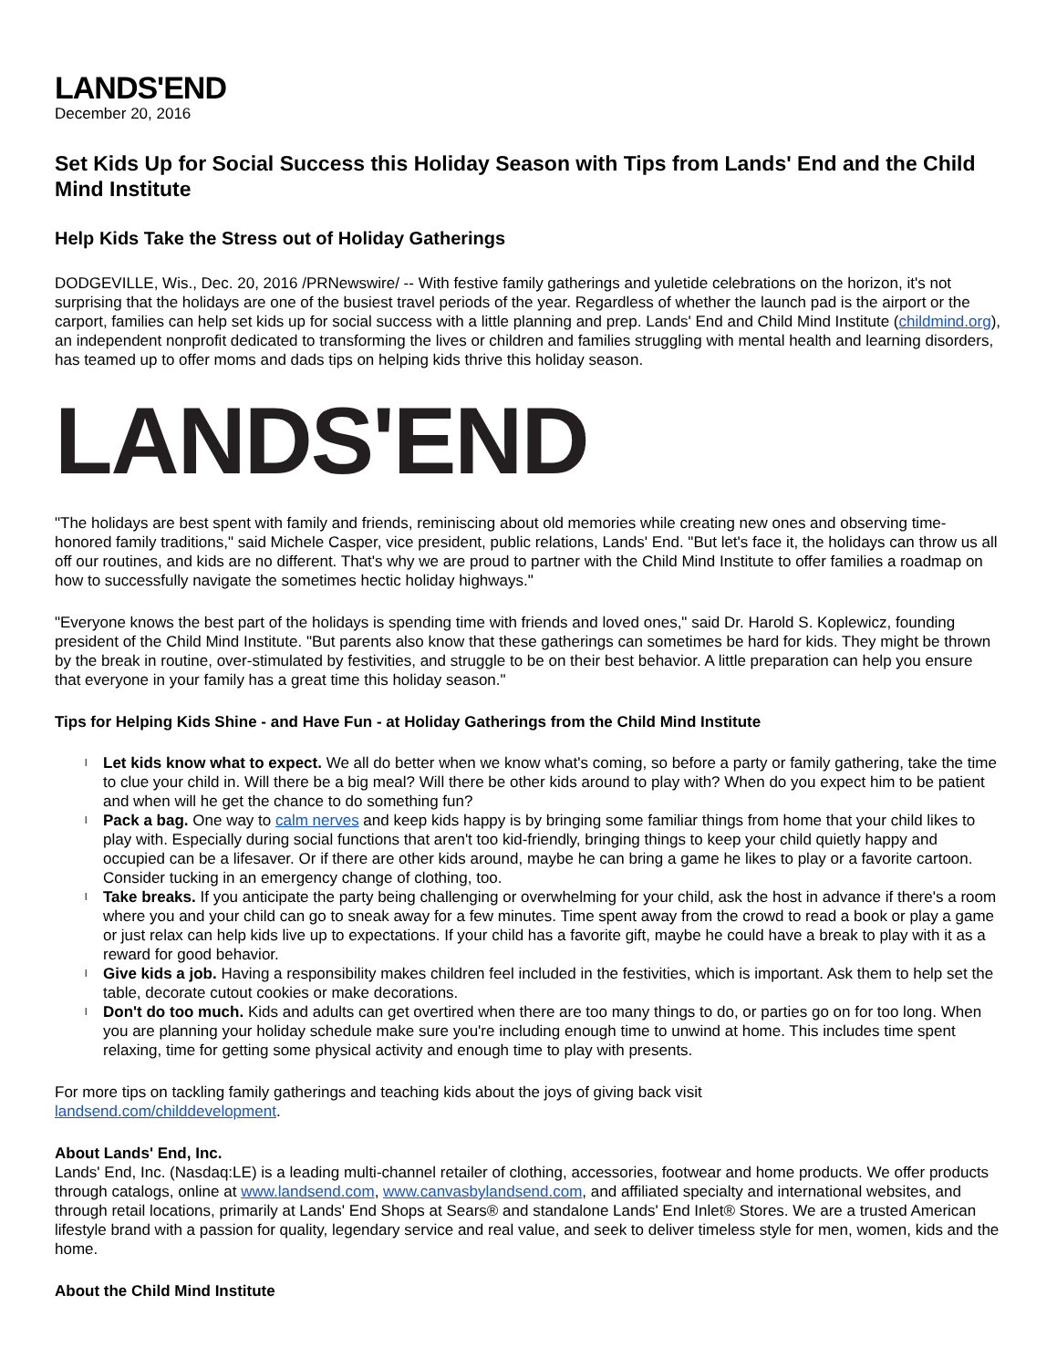LANDS'END
December 20, 2016
Set Kids Up for Social Success this Holiday Season with Tips from Lands' End and the Child Mind Institute
Help Kids Take the Stress out of Holiday Gatherings
DODGEVILLE, Wis., Dec. 20, 2016 /PRNewswire/ -- With festive family gatherings and yuletide celebrations on the horizon, it's not surprising that the holidays are one of the busiest travel periods of the year. Regardless of whether the launch pad is the airport or the carport, families can help set kids up for social success with a little planning and prep. Lands' End and Child Mind Institute (childmind.org), an independent nonprofit dedicated to transforming the lives or children and families struggling with mental health and learning disorders, has teamed up to offer moms and dads tips on helping kids thrive this holiday season.
LANDS'END
"The holidays are best spent with family and friends, reminiscing about old memories while creating new ones and observing time-honored family traditions," said Michele Casper, vice president, public relations, Lands' End. "But let's face it, the holidays can throw us all off our routines, and kids are no different. That's why we are proud to partner with the Child Mind Institute to offer families a roadmap on how to successfully navigate the sometimes hectic holiday highways."
"Everyone knows the best part of the holidays is spending time with friends and loved ones," said Dr. Harold S. Koplewicz, founding president of the Child Mind Institute. "But parents also know that these gatherings can sometimes be hard for kids. They might be thrown by the break in routine, over-stimulated by festivities, and struggle to be on their best behavior. A little preparation can help you ensure that everyone in your family has a great time this holiday season."
Tips for Helping Kids Shine - and Have Fun - at Holiday Gatherings from the Child Mind Institute
l Let kids know what to expect. We all do better when we know what's coming, so before a party or family gathering, take the time to clue your child in. Will there be a big meal? Will there be other kids around to play with? When do you expect him to be patient and when will he get the chance to do something fun?
l Pack a bag. One way to calm nerves and keep kids happy is by bringing some familiar things from home that your child likes to play with. Especially during social functions that aren't too kid-friendly, bringing things to keep your child quietly happy and occupied can be a lifesaver. Or if there are other kids around, maybe he can bring a game he likes to play or a favorite cartoon. Consider tucking in an emergency change of clothing, too.
l Take breaks. If you anticipate the party being challenging or overwhelming for your child, ask the host in advance if there's a room where you and your child can go to sneak away for a few minutes. Time spent away from the crowd to read a book or play a game or just relax can help kids live up to expectations. If your child has a favorite gift, maybe he could have a break to play with it as a reward for good behavior.
l Give kids a job. Having a responsibility makes children feel included in the festivities, which is important. Ask them to help set the table, decorate cutout cookies or make decorations.
l Don't do too much. Kids and adults can get overtired when there are too many things to do, or parties go on for too long. When you are planning your holiday schedule make sure you're including enough time to unwind at home. This includes time spent relaxing, time for getting some physical activity and enough time to play with presents.
For more tips on tackling family gatherings and teaching kids about the joys of giving back visit
landsend.com/childdevelopment.
About Lands' End, Inc.
Lands' End, Inc. (Nasdaq:LE) is a leading multi-channel retailer of clothing, accessories, footwear and home products. We offer products through catalogs, online at www.landsend.com, www.canvasbylandsend.com, and affiliated specialty and international websites, and through retail locations, primarily at Lands' End Shops at Sears® and standalone Lands' End Inlet® Stores. We are a trusted American lifestyle brand with a passion for quality, legendary service and real value, and seek to deliver timeless style for men, women, kids and the home.
About the Child Mind Institute